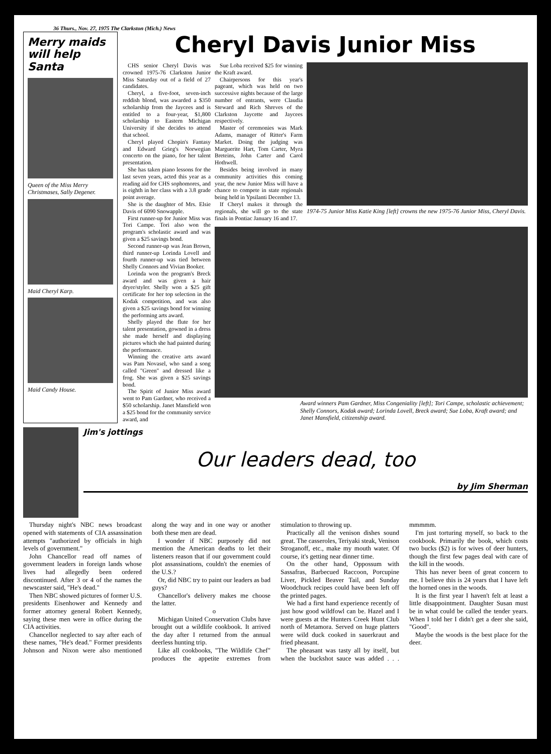36 Thurs., Nov. 27, 1975 The Clarkston (Mich.) News
Merry maids will help Santa
Queen of the Miss Merry Christmases, Sally Degener.
Maid Cheryl Karp.
Maid Candy House.
Cheryl Davis Junior Miss
CHS senior Cheryl Davis was crowned 1975-76 Clarkston Junior Miss Saturday out of a field of 27 candidates.
Cheryl, a five-foot, seven-inch reddish blond, was awarded a $350 scholarship from the Jaycees and is entitled to a four-year, $1,800 scholarship to Eastern Michigan University if she decides to attend that school.
Cheryl played Chopin's Fantasy and Edward Grieg's Norwegian concerto on the piano, for her talent presentation.
She has taken piano lessons for the last seven years, acted this year as a reading aid for CHS sophomores, and is eighth in her class with a 3.8 grade point average.
She is the daughter of Mrs. Elsie Davis of 6090 Snowapple.
First runner-up for Junior Miss was Tori Campe. Tori also won the program's scholastic award and was given a $25 savings bond.
Second runner-up was Jean Brown, third runner-up Lorinda Lovell and fourth runner-up was tied between Shelly Connors and Vivian Booker.
Lorinda won the program's Breck award and was given a hair dryer/styler. Shelly won a $25 gift certificate for her top selection in the Kodak competition, and was also given a $25 savings bond for winning the performing arts award.
Shelly played the flute for her talent presentation, gowned in a dress she made herself and displaying pictures which she had painted during the performance.
Winning the creative arts award was Pam Novasel, who sand a song called "Green" and dressed like a frog. She was given a $25 savings bond.
The Spirit of Junior Miss award went to Pam Gardner, who received a $50 scholarship. Janet Mansfield won a $25 bond for the community service award, and
Sue Loba received $25 for winning the Kraft award.
Chairpersons for this year's pageant, which was held on two successive nights because of the large number of entrants, were Claudia Steward and Rich Shreves of the Clarkston Jaycette and Jaycees respectively.
Master of ceremonies was Mark Adams, manager of Ritter's Farm Market. Doing the judging was Marguerite Hart, Tom Carter, Myra Breteins, John Carter and Carol Hothwell.
Besides being involved in many community activities this coming year, the new Junior Miss will have a chance to compete in state regionals being held in Ypsilanti December 13.
If Cheryl makes it through the regionals, she will go to the state finals in Pontiac January 16 and 17.
1974-75 Junior Miss Katie King [left] crowns the new 1975-76 Junior Miss, Cheryl Davis.
Award winners Pam Gardner, Miss Congeniality [left]; Tori Campe, scholastic achievement; Shelly Connors, Kodak award; Lorinda Lovell, Breck award; Sue Loba, Kraft award; and Janet Mansfield, citizenship award.
Jim's jottings
Our leaders dead, too
by Jim Sherman
Thursday night's NBC news broadcast opened with statements of CIA assassination attempts "authorized by officials in high levels of government."
John Chancellor read off names of government leaders in foreign lands whose lives had allegedly been ordered discontinued. After 3 or 4 of the names the newscaster said, "He's dead."
Then NBC showed pictures of former U.S. presidents Eisenhower and Kennedy and former attorney general Robert Kennedy, saying these men were in office during the CIA activities.
Chancellor neglected to say after each of these names, "He's dead." Former presidents Johnson and Nixon were also mentioned along the way and in one way or another both these men are dead.
I wonder if NBC purposely did not mention the American deaths to let their listeners reason that if our government could plot assassinations, couldn't the enemies of the U.S.?
Or, did NBC try to paint our leaders as bad guys?
Chancellor's delivery makes me choose the latter.
o
Michigan United Conservation Clubs have brought out a wildlife cookbook. It arrived the day after I returned from the annual deerless hunting trip.
Like all cookbooks, "The Wildlife Chef" produces the appetite extremes from stimulation to throwing up.
Practically all the venison dishes sound great. The casseroles, Teriyaki steak, Venison Stroganoff, etc., make my mouth water. Of course, it's getting near dinner time.
On the other hand, Oppossum with Sassafras, Barbecued Raccoon, Porcupine Liver, Pickled Beaver Tail, and Sunday Woodchuck recipes could have been left off the printed pages.
We had a first hand experience recently of just how good wildfowl can be. Hazel and I were guests at the Hunters Creek Hunt Club north of Metamora. Served on huge platters were wild duck cooked in sauerkraut and fried pheasant.
The pheasant was tasty all by itself, but when the buckshot sauce was added . . . mmmmm.
I'm just torturing myself, so back to the cookbook. Primarily the book, which costs two bucks ($2) is for wives of deer hunters, though the first few pages deal with care of the kill in the woods.
This has never been of great concern to me. I believe this is 24 years that I have left the horned ones in the woods.
It is the first year I haven't felt at least a little disappointment. Daughter Susan must be in what could be called the tender years. When I told her I didn't get a deer she said, "Good".
Maybe the woods is the best place for the deer.